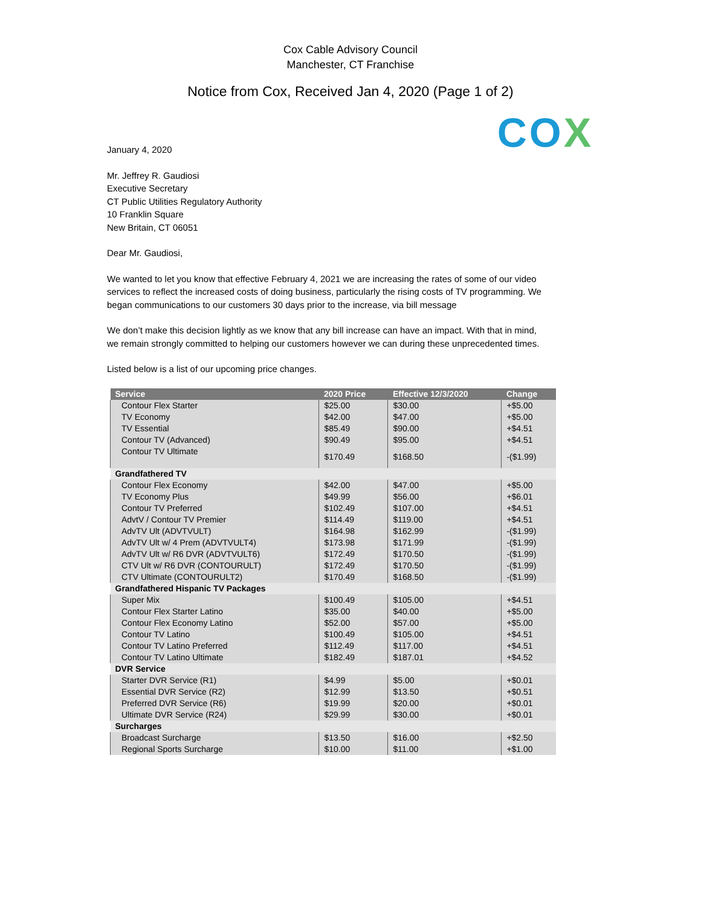Cox Cable Advisory Council
Manchester, CT Franchise
Notice from Cox, Received Jan 4, 2020 (Page 1 of 2)
COX
January 4, 2020
Mr. Jeffrey R. Gaudiosi
Executive Secretary
CT Public Utilities Regulatory Authority
10 Franklin Square
New Britain, CT 06051
Dear Mr. Gaudiosi,
We wanted to let you know that effective February 4, 2021 we are increasing the rates of some of our video services to reflect the increased costs of doing business, particularly the rising costs of TV programming. We began communications to our customers 30 days prior to the increase, via bill message
We don’t make this decision lightly as we know that any bill increase can have an impact. With that in mind, we remain strongly committed to helping our customers however we can during these unprecedented times.
Listed below is a list of our upcoming price changes.
| Service | 2020 Price | Effective 12/3/2020 | Change |
| --- | --- | --- | --- |
| Contour Flex Starter | $25.00 | $30.00 | +$5.00 |
| TV Economy | $42.00 | $47.00 | +$5.00 |
| TV Essential | $85.49 | $90.00 | +$4.51 |
| Contour TV (Advanced) | $90.49 | $95.00 | +$4.51 |
| Contour TV Ultimate | $170.49 | $168.50 | -($1.99) |
| Grandfathered TV | | | |
| Contour Flex Economy | $42.00 | $47.00 | +$5.00 |
| TV Economy Plus | $49.99 | $56.00 | +$6.01 |
| Contour TV Preferred | $102.49 | $107.00 | +$4.51 |
| AdvtV / Contour TV Premier | $114.49 | $119.00 | +$4.51 |
| AdvTV Ult (ADVTVULT) | $164.98 | $162.99 | -($1.99) |
| AdvTV Ult w/ 4 Prem (ADVTVULT4) | $173.98 | $171.99 | -($1.99) |
| AdvTV Ult w/ R6 DVR (ADVTVULT6) | $172.49 | $170.50 | -($1.99) |
| CTV Ult w/ R6 DVR (CONTOURULT) | $172.49 | $170.50 | -($1.99) |
| CTV Ultimate (CONTOURULT2) | $170.49 | $168.50 | -($1.99) |
| Grandfathered Hispanic TV Packages | | | |
| Super Mix | $100.49 | $105.00 | +$4.51 |
| Contour Flex Starter Latino | $35.00 | $40.00 | +$5.00 |
| Contour Flex Economy Latino | $52.00 | $57.00 | +$5.00 |
| Contour TV Latino | $100.49 | $105.00 | +$4.51 |
| Contour TV Latino Preferred | $112.49 | $117.00 | +$4.51 |
| Contour TV Latino Ultimate | $182.49 | $187.01 | +$4.52 |
| DVR Service | | | |
| Starter DVR Service (R1) | $4.99 | $5.00 | +$0.01 |
| Essential DVR Service (R2) | $12.99 | $13.50 | +$0.51 |
| Preferred DVR Service (R6) | $19.99 | $20.00 | +$0.01 |
| Ultimate DVR Service (R24) | $29.99 | $30.00 | +$0.01 |
| Surcharges | | | |
| Broadcast Surcharge | $13.50 | $16.00 | +$2.50 |
| Regional Sports Surcharge | $10.00 | $11.00 | +$1.00 |